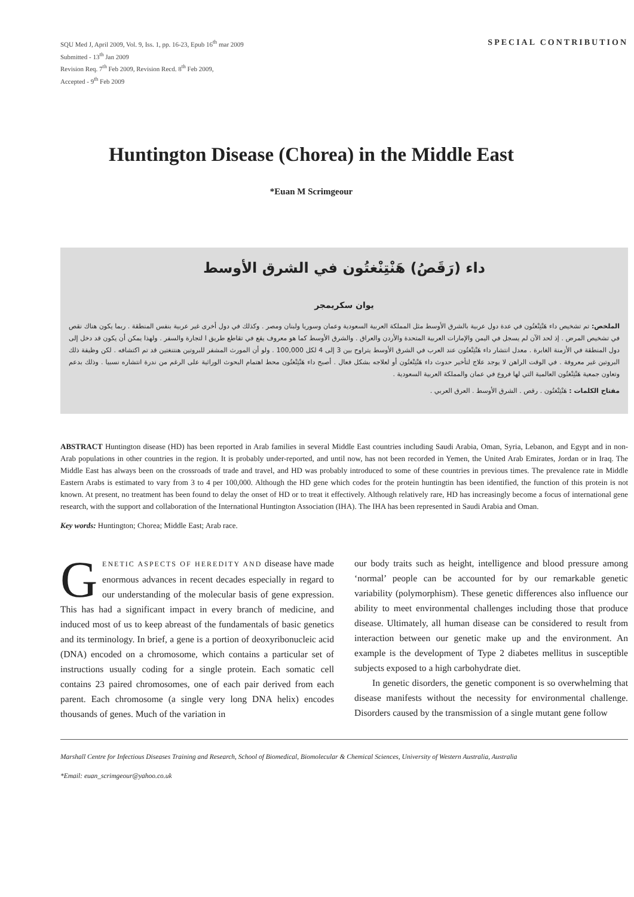SQU Med J, April 2009, Vol. 9, Iss. 1, pp. 16-23, Epub 16<sup>th</sup> mar 2009
Submitted - 13<sup>th</sup> Jan 2009
Revision Req. 7<sup>th</sup> Feb 2009, Revision Recd. 8<sup>th</sup> Feb 2009,
Accepted - 9<sup>th</sup> Feb 2009
SPECIAL CONTRIBUTION
Huntington Disease (Chorea) in the Middle East
*Euan M Scrimgeour
داء (رَقَصُ) هَنْتِنْغتُون في الشرق الأوسط
يوان سكريمجر
الملخص: تم تشخيص داء هَنْتِنْغتُون في عدة دول عربية بالشرق الأوسط مثل المملكة العربية السعودية وعمان وسوريا ولبنان ومصر . وكذلك في دول أخرى غير عربية بنفس المنطقة . ربما يكون هناك نقص في تشخيص المرض . إذ لحد الآن لم يسجل في اليمن والإمارات العربية المتحدة والأردن والعراق . والشرق الأوسط كما هو معروف يقع في تقاطع طريق ا لتجارة والسفر . ولهذا يمكن أن يكون قد دخل إلى دول المنطقة في الأزمنة الغابرة . معدل انتشار داء هَنْتِنْغتُون عند العرب في الشرق الأوسط يتراوح بين 3 إلى 4 لكل 100,000 . ولو أن المورث المشفر للبروتين هنتنغتين قد تم اكتشافه . لكن وظيفة ذلك البروتين غير معروفة . في الوقت الراهن لا يوجد علاج لتأخير حدوث داء هَنْتِنْغتُون أو لعلاجه بشكل فعال . أصبح داء هَنْتِنْغتُون محط اهتمام البحوث الوراثية على الرغم من ندرة انتشاره نسبيا . وذلك بدعم وتعاون جمعية هَنْتِنْغتُون العالمية التي لها فروع في عمان والمملكة العربية السعودية .
مفتاح الكلمات : هَنْتِنْغتُون . رقص . الشرق الأوسط . العرق العربي .
ABSTRACT Huntington disease (HD) has been reported in Arab families in several Middle East countries including Saudi Arabia, Oman, Syria, Lebanon, and Egypt and in non-Arab populations in other countries in the region. It is probably under-reported, and until now, has not been recorded in Yemen, the United Arab Emirates, Jordan or in Iraq. The Middle East has always been on the crossroads of trade and travel, and HD was probably introduced to some of these countries in previous times. The prevalence rate in Middle Eastern Arabs is estimated to vary from 3 to 4 per 100,000. Although the HD gene which codes for the protein huntingtin has been identified, the function of this protein is not known. At present, no treatment has been found to delay the onset of HD or to treat it effectively. Although relatively rare, HD has increasingly become a focus of international gene research, with the support and collaboration of the International Huntington Association (IHA). The IHA has been represented in Saudi Arabia and Oman.
Key words: Huntington; Chorea; Middle East; Arab race.
GENETIC ASPECTS OF HEREDITY AND disease have made enormous advances in recent decades especially in regard to our understanding of the molecular basis of gene expression. This has had a significant impact in every branch of medicine, and induced most of us to keep abreast of the fundamentals of basic genetics and its terminology. In brief, a gene is a portion of deoxyribonucleic acid (DNA) encoded on a chromosome, which contains a particular set of instructions usually coding for a single protein. Each somatic cell contains 23 paired chromosomes, one of each pair derived from each parent. Each chromosome (a single very long DNA helix) encodes thousands of genes. Much of the variation in
our body traits such as height, intelligence and blood pressure among ‘normal’ people can be accounted for by our remarkable genetic variability (polymorphism). These genetic differences also influence our ability to meet environmental challenges including those that produce disease. Ultimately, all human disease can be considered to result from interaction between our genetic make up and the environment. An example is the development of Type 2 diabetes mellitus in susceptible subjects exposed to a high carbohydrate diet.
In genetic disorders, the genetic component is so overwhelming that disease manifests without the necessity for environmental challenge. Disorders caused by the transmission of a single mutant gene follow
Marshall Centre for Infectious Diseases Training and Research, School of Biomedical, Biomolecular & Chemical Sciences, University of Western Australia, Australia
*Email: euan_scrimgeour@yahoo.co.uk